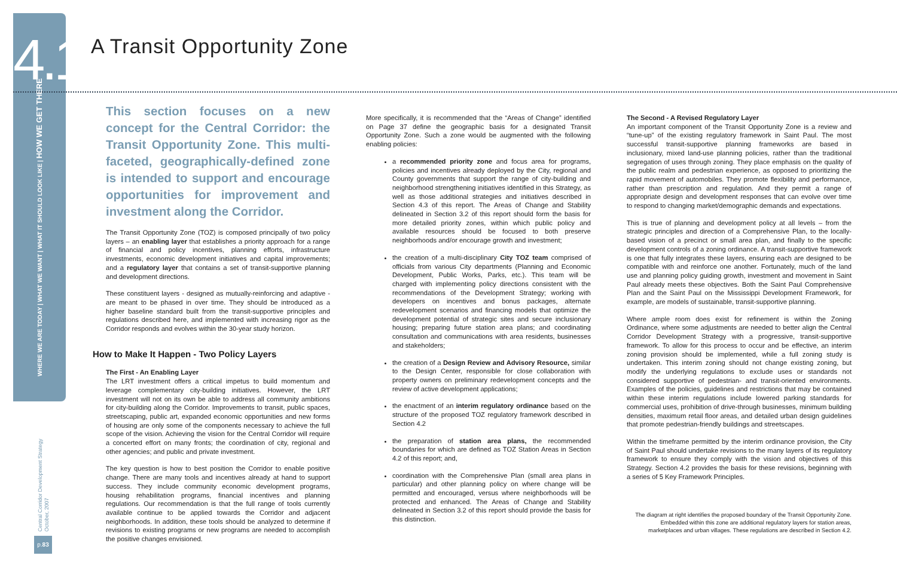4.1
WHERE WE ARE TODAY | WHAT WE WANT | WHAT IT SHOULD LOOK LIKE | HOW WE GET THERE
Central Corridor Development Strategy
October, 2007
p.83
A Transit Opportunity Zone
This section focuses on a new concept for the Central Corridor: the Transit Opportunity Zone. This multi-faceted, geographically-defined zone is intended to support and encourage opportunities for improvement and investment along the Corridor.
The Transit Opportunity Zone (TOZ) is composed principally of two policy layers – an enabling layer that establishes a priority approach for a range of financial and policy incentives, planning efforts, infrastructure investments, economic development initiatives and capital improvements; and a regulatory layer that contains a set of transit-supportive planning and development directions.
These constituent layers - designed as mutually-reinforcing and adaptive - are meant to be phased in over time. They should be introduced as a higher baseline standard built from the transit-supportive principles and regulations described here, and implemented with increasing rigor as the Corridor responds and evolves within the 30-year study horizon.
How to Make It Happen - Two Policy Layers
The First - An Enabling Layer
The LRT investment offers a critical impetus to build momentum and leverage complementary city-building initiatives. However, the LRT investment will not on its own be able to address all community ambitions for city-building along the Corridor. Improvements to transit, public spaces, streetscaping, public art, expanded economic opportunities and new forms of housing are only some of the components necessary to achieve the full scope of the vision. Achieving the vision for the Central Corridor will require a concerted effort on many fronts; the coordination of city, regional and other agencies; and public and private investment.
The key question is how to best position the Corridor to enable positive change. There are many tools and incentives already at hand to support success. They include community economic development programs, housing rehabilitation programs, financial incentives and planning regulations. Our recommendation is that the full range of tools currently available continue to be applied towards the Corridor and adjacent neighborhoods. In addition, these tools should be analyzed to determine if revisions to existing programs or new programs are needed to accomplish the positive changes envisioned.
More specifically, it is recommended that the “Areas of Change” identified on Page 37 define the geographic basis for a designated Transit Opportunity Zone. Such a zone would be augmented with the following enabling policies:
a recommended priority zone and focus area for programs, policies and incentives already deployed by the City, regional and County governments that support the range of city-building and neighborhood strengthening initiatives identified in this Strategy, as well as those additional strategies and initiatives described in Section 4.3 of this report. The Areas of Change and Stability delineated in Section 3.2 of this report should form the basis for more detailed priority zones, within which public policy and available resources should be focused to both preserve neighborhoods and/or encourage growth and investment;
the creation of a multi-disciplinary City TOZ team comprised of officials from various City departments (Planning and Economic Development, Public Works, Parks, etc.). This team will be charged with implementing policy directions consistent with the recommendations of the Development Strategy; working with developers on incentives and bonus packages, alternate redevelopment scenarios and financing models that optimize the development potential of strategic sites and secure inclusionary housing; preparing future station area plans; and coordinating consultation and communications with area residents, businesses and stakeholders;
the creation of a Design Review and Advisory Resource, similar to the Design Center, responsible for close collaboration with property owners on preliminary redevelopment concepts and the review of active development applications;
the enactment of an interim regulatory ordinance based on the structure of the proposed TOZ regulatory framework described in Section 4.2
the preparation of station area plans, the recommended boundaries for which are defined as TOZ Station Areas in Section 4.2 of this report; and,
coordination with the Comprehensive Plan (small area plans in particular) and other planning policy on where change will be permitted and encouraged, versus where neighborhoods will be protected and enhanced. The Areas of Change and Stability delineated in Section 3.2 of this report should provide the basis for this distinction.
The Second - A Revised Regulatory Layer
An important component of the Transit Opportunity Zone is a review and “tune-up” of the existing regulatory framework in Saint Paul. The most successful transit-supportive planning frameworks are based in inclusionary, mixed land-use planning policies, rather than the traditional segregation of uses through zoning. They place emphasis on the quality of the public realm and pedestrian experience, as opposed to prioritizing the rapid movement of automobiles. They promote flexibility and performance, rather than prescription and regulation. And they permit a range of appropriate design and development responses that can evolve over time to respond to changing market/demographic demands and expectations.
This is true of planning and development policy at all levels – from the strategic principles and direction of a Comprehensive Plan, to the locally-based vision of a precinct or small area plan, and finally to the specific development controls of a zoning ordinance. A transit-supportive framework is one that fully integrates these layers, ensuring each are designed to be compatible with and reinforce one another. Fortunately, much of the land use and planning policy guiding growth, investment and movement in Saint Paul already meets these objectives. Both the Saint Paul Comprehensive Plan and the Saint Paul on the Mississippi Development Framework, for example, are models of sustainable, transit-supportive planning.
Where ample room does exist for refinement is within the Zoning Ordinance, where some adjustments are needed to better align the Central Corridor Development Strategy with a progressive, transit-supportive framework. To allow for this process to occur and be effective, an interim zoning provision should be implemented, while a full zoning study is undertaken. This interim zoning should not change existing zoning, but modify the underlying regulations to exclude uses or standards not considered supportive of pedestrian- and transit-oriented environments. Examples of the policies, guidelines and restrictions that may be contained within these interim regulations include lowered parking standards for commercial uses, prohibition of drive-through businesses, minimum building densities, maximum retail floor areas, and detailed urban design guidelines that promote pedestrian-friendly buildings and streetscapes.
Within the timeframe permitted by the interim ordinance provision, the City of Saint Paul should undertake revisions to the many layers of its regulatory framework to ensure they comply with the vision and objectives of this Strategy. Section 4.2 provides the basis for these revisions, beginning with a series of 5 Key Framework Principles.
The diagram at right identifies the proposed boundary of the Transit Opportunity Zone. Embedded within this zone are additional regulatory layers for station areas, marketplaces and urban villages. These regulations are described in Section 4.2.